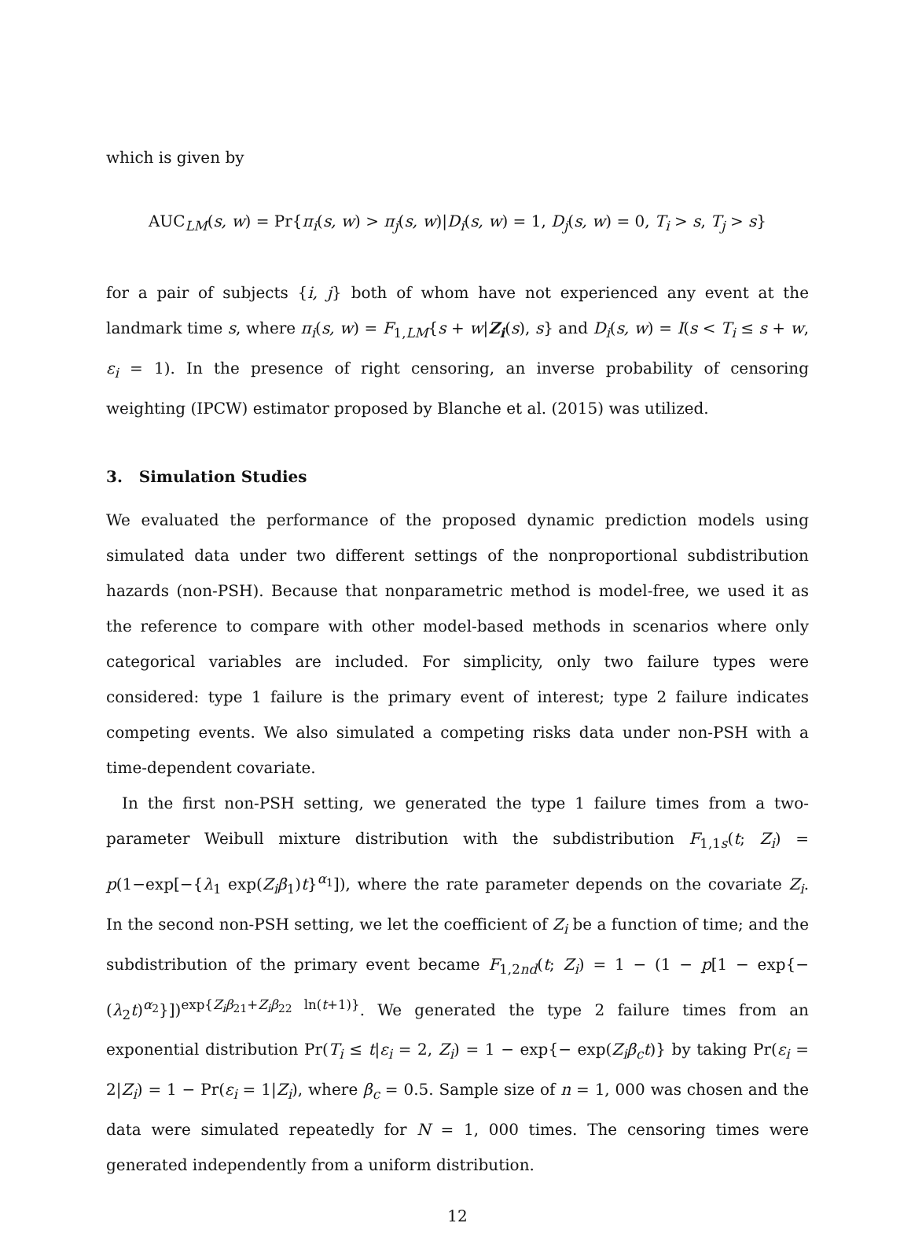which is given by
AUC<sub>LM</sub>(s, w) = Pr{π<sub>i</sub>(s, w) > π<sub>j</sub>(s, w)|D<sub>i</sub>(s, w) = 1, D<sub>j</sub>(s, w) = 0, T<sub>i</sub> > s, T<sub>j</sub> > s}
for a pair of subjects {i, j} both of whom have not experienced any event at the landmark time s, where π<sub>i</sub>(s, w) = F<sub>1,LM</sub>{s + w|Z<sub>i</sub>(s), s} and D<sub>i</sub>(s, w) = I(s < T<sub>i</sub> ≤ s + w, ε<sub>i</sub> = 1). In the presence of right censoring, an inverse probability of censoring weighting (IPCW) estimator proposed by Blanche et al. (2015) was utilized.
3. Simulation Studies
We evaluated the performance of the proposed dynamic prediction models using simulated data under two different settings of the nonproportional subdistribution hazards (non-PSH). Because that nonparametric method is model-free, we used it as the reference to compare with other model-based methods in scenarios where only categorical variables are included. For simplicity, only two failure types were considered: type 1 failure is the primary event of interest; type 2 failure indicates competing events. We also simulated a competing risks data under non-PSH with a time-dependent covariate.
In the first non-PSH setting, we generated the type 1 failure times from a two-parameter Weibull mixture distribution with the subdistribution F<sub>1,1s</sub>(t; Z<sub>i</sub>) = p(1−exp[−{λ<sub>1</sub> exp(Z<sub>i</sub>β<sub>1</sub>)t}<sup>α<sub>1</sub></sup>]), where the rate parameter depends on the covariate Z<sub>i</sub>. In the second non-PSH setting, we let the coefficient of Z<sub>i</sub> be a function of time; and the subdistribution of the primary event became F<sub>1,2nd</sub>(t; Z<sub>i</sub>) = 1 − (1 − p[1 − exp{−(λ<sub>2</sub>t)<sup>α<sub>2</sub></sup>}])<sup>exp{Z<sub>i</sub>β<sub>21</sub>+Z<sub>i</sub>β<sub>22</sub> ln(t+1)}</sup>. We generated the type 2 failure times from an exponential distribution Pr(T<sub>i</sub> ≤ t|ε<sub>i</sub> = 2, Z<sub>i</sub>) = 1 − exp{− exp(Z<sub>i</sub>β<sub>c</sub>t)} by taking Pr(ε<sub>i</sub> = 2|Z<sub>i</sub>) = 1 − Pr(ε<sub>i</sub> = 1|Z<sub>i</sub>), where β<sub>c</sub> = 0.5. Sample size of n = 1, 000 was chosen and the data were simulated repeatedly for N = 1, 000 times. The censoring times were generated independently from a uniform distribution.
12